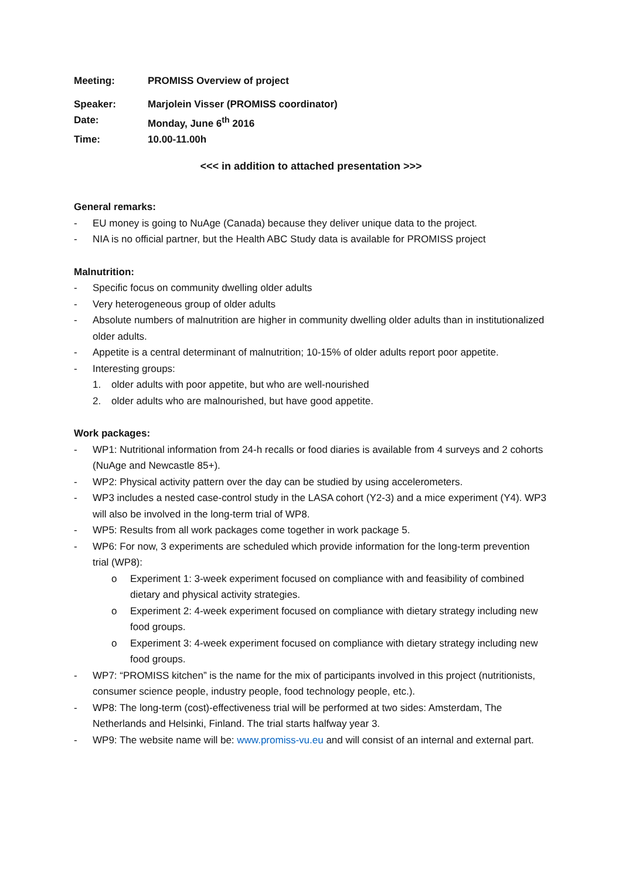Meeting: PROMISS Overview of project
Speaker: Marjolein Visser (PROMISS coordinator)
Date: Monday, June 6<sup>th</sup> 2016
Time: 10.00-11.00h
<<< in addition to attached presentation >>>
General remarks:
- EU money is going to NuAge (Canada) because they deliver unique data to the project.
- NIA is no official partner, but the Health ABC Study data is available for PROMISS project
Malnutrition:
- Specific focus on community dwelling older adults
- Very heterogeneous group of older adults
- Absolute numbers of malnutrition are higher in community dwelling older adults than in institutionalized older adults.
- Appetite is a central determinant of malnutrition; 10-15% of older adults report poor appetite.
- Interesting groups:
1. older adults with poor appetite, but who are well-nourished
2. older adults who are malnourished, but have good appetite.
Work packages:
- WP1: Nutritional information from 24-h recalls or food diaries is available from 4 surveys and 2 cohorts (NuAge and Newcastle 85+).
- WP2: Physical activity pattern over the day can be studied by using accelerometers.
- WP3 includes a nested case-control study in the LASA cohort (Y2-3) and a mice experiment (Y4). WP3 will also be involved in the long-term trial of WP8.
- WP5: Results from all work packages come together in work package 5.
- WP6: For now, 3 experiments are scheduled which provide information for the long-term prevention trial (WP8):
o Experiment 1: 3-week experiment focused on compliance with and feasibility of combined dietary and physical activity strategies.
o Experiment 2: 4-week experiment focused on compliance with dietary strategy including new food groups.
o Experiment 3: 4-week experiment focused on compliance with dietary strategy including new food groups.
- WP7: “PROMISS kitchen” is the name for the mix of participants involved in this project (nutritionists, consumer science people, industry people, food technology people, etc.).
- WP8: The long-term (cost)-effectiveness trial will be performed at two sides: Amsterdam, The Netherlands and Helsinki, Finland. The trial starts halfway year 3.
- WP9: The website name will be: www.promiss-vu.eu and will consist of an internal and external part.